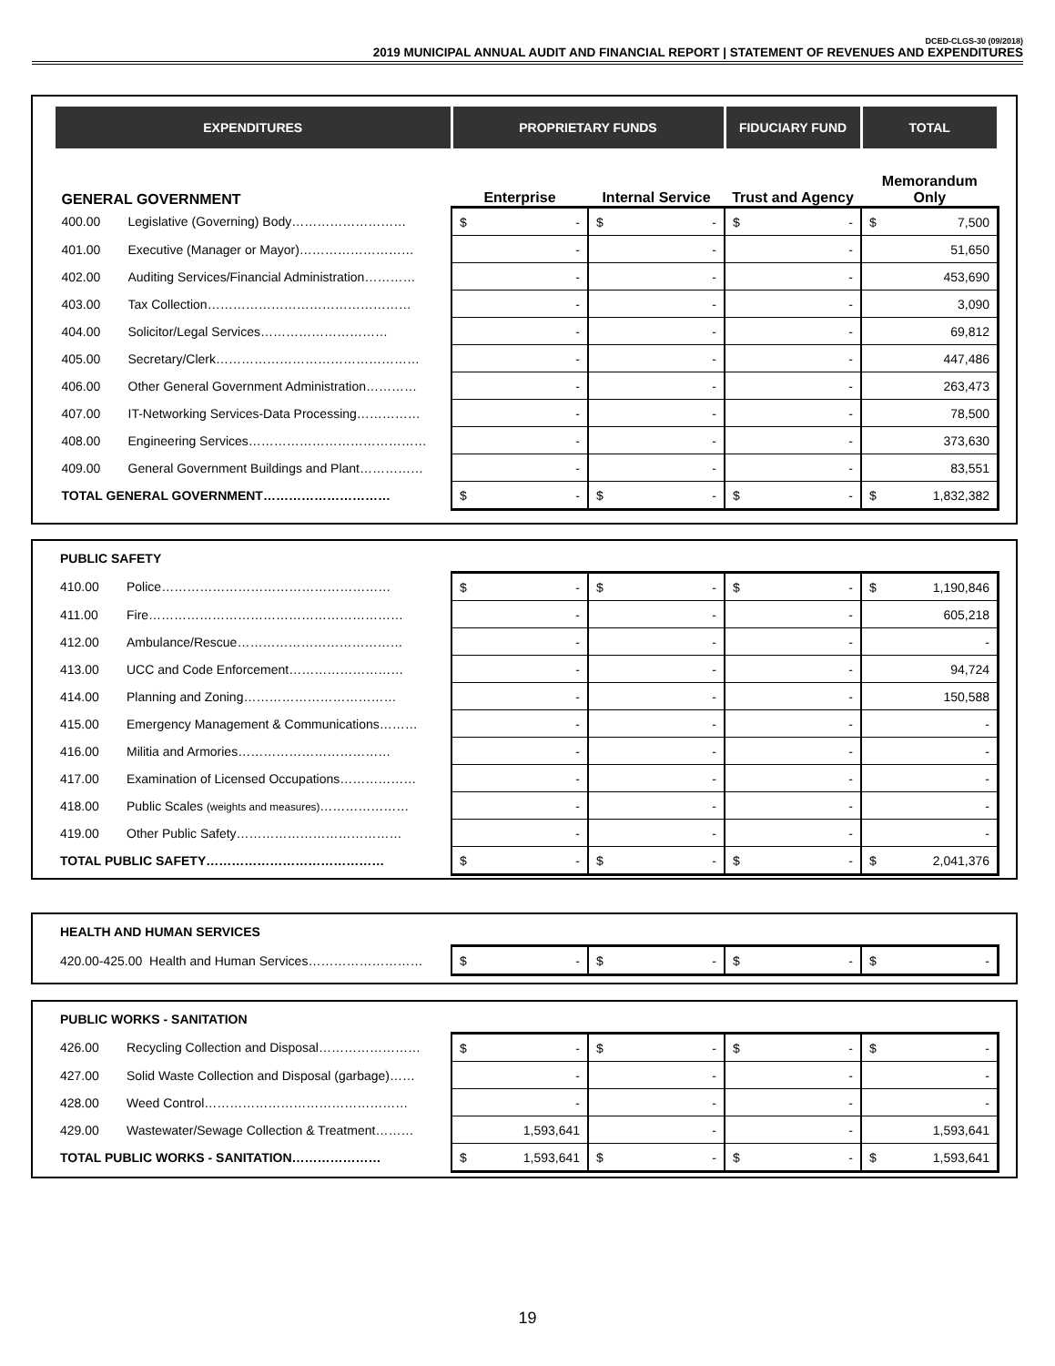DCED-CLGS-30 (09/2018)
2019 MUNICIPAL ANNUAL AUDIT AND FINANCIAL REPORT | STATEMENT OF REVENUES AND EXPENDITURES
| EXPENDITURES | | PROPRIETARY FUNDS | | FIDUCIARY FUND | TOTAL |
| GENERAL GOVERNMENT | | Enterprise | Internal Service | Trust and Agency | Memorandum Only |
| 400.00 | Legislative (Governing) Body……………………… | $ - | $ - | $ - | $ 7,500 |
| 401.00 | Executive (Manager or Mayor)……………………… | - | - | - | 51,650 |
| 402.00 | Auditing Services/Financial Administration………… | - | - | - | 453,690 |
| 403.00 | Tax Collection………………………………………… | - | - | - | 3,090 |
| 404.00 | Solicitor/Legal Services………………………… | - | - | - | 69,812 |
| 405.00 | Secretary/Clerk………………………………………… | - | - | - | 447,486 |
| 406.00 | Other General Government Administration………… | - | - | - | 263,473 |
| 407.00 | IT-Networking Services-Data Processing…………… | - | - | - | 78,500 |
| 408.00 | Engineering Services…………………………………… | - | - | - | 373,630 |
| 409.00 | General Government Buildings and Plant…………… | - | - | - | 83,551 |
| TOTAL GENERAL GOVERNMENT………………………… | | $ - | $ - | $ - | $ 1,832,382 |
| PUBLIC SAFETY | | | | | |
| 410.00 | Police……………………………………………… | $ - | $ - | $ - | $ 1,190,846 |
| 411.00 | Fire…………………………………………………… | - | - | - | 605,218 |
| 412.00 | Ambulance/Rescue………………………………… | - | - | - | - |
| 413.00 | UCC and Code Enforcement……………………… | - | - | - | 94,724 |
| 414.00 | Planning and Zoning……………………………… | - | - | - | 150,588 |
| 415.00 | Emergency Management & Communications……… | - | - | - | - |
| 416.00 | Militia and Armories……………………………… | - | - | - | - |
| 417.00 | Examination of Licensed Occupations……………… | - | - | - | - |
| 418.00 | Public Scales (weights and measures) ………………… | - | - | - | - |
| 419.00 | Other Public Safety………………………………… | - | - | - | - |
| TOTAL PUBLIC SAFETY…………………………………… | | $ - | $ - | $ - | $ 2,041,376 |
| HEALTH AND HUMAN SERVICES | | | | |
| 420.00-425.00 Health and Human Services……………………… | $ - | $ - | $ - | $ - |
| PUBLIC WORKS - SANITATION | | | | | |
| 426.00 | Recycling Collection and Disposal…………………… | $ - | $ - | $ - | $ - |
| 427.00 | Solid Waste Collection and Disposal (garbage)…… | - | - | - | - |
| 428.00 | Weed Control………………………………………… | - | - | - | - |
| 429.00 | Wastewater/Sewage Collection & Treatment……… | 1,593,641 | - | - | 1,593,641 |
| TOTAL PUBLIC WORKS - SANITATION………………… | | $ 1,593,641 | $ - | $ - | $ 1,593,641 |
19